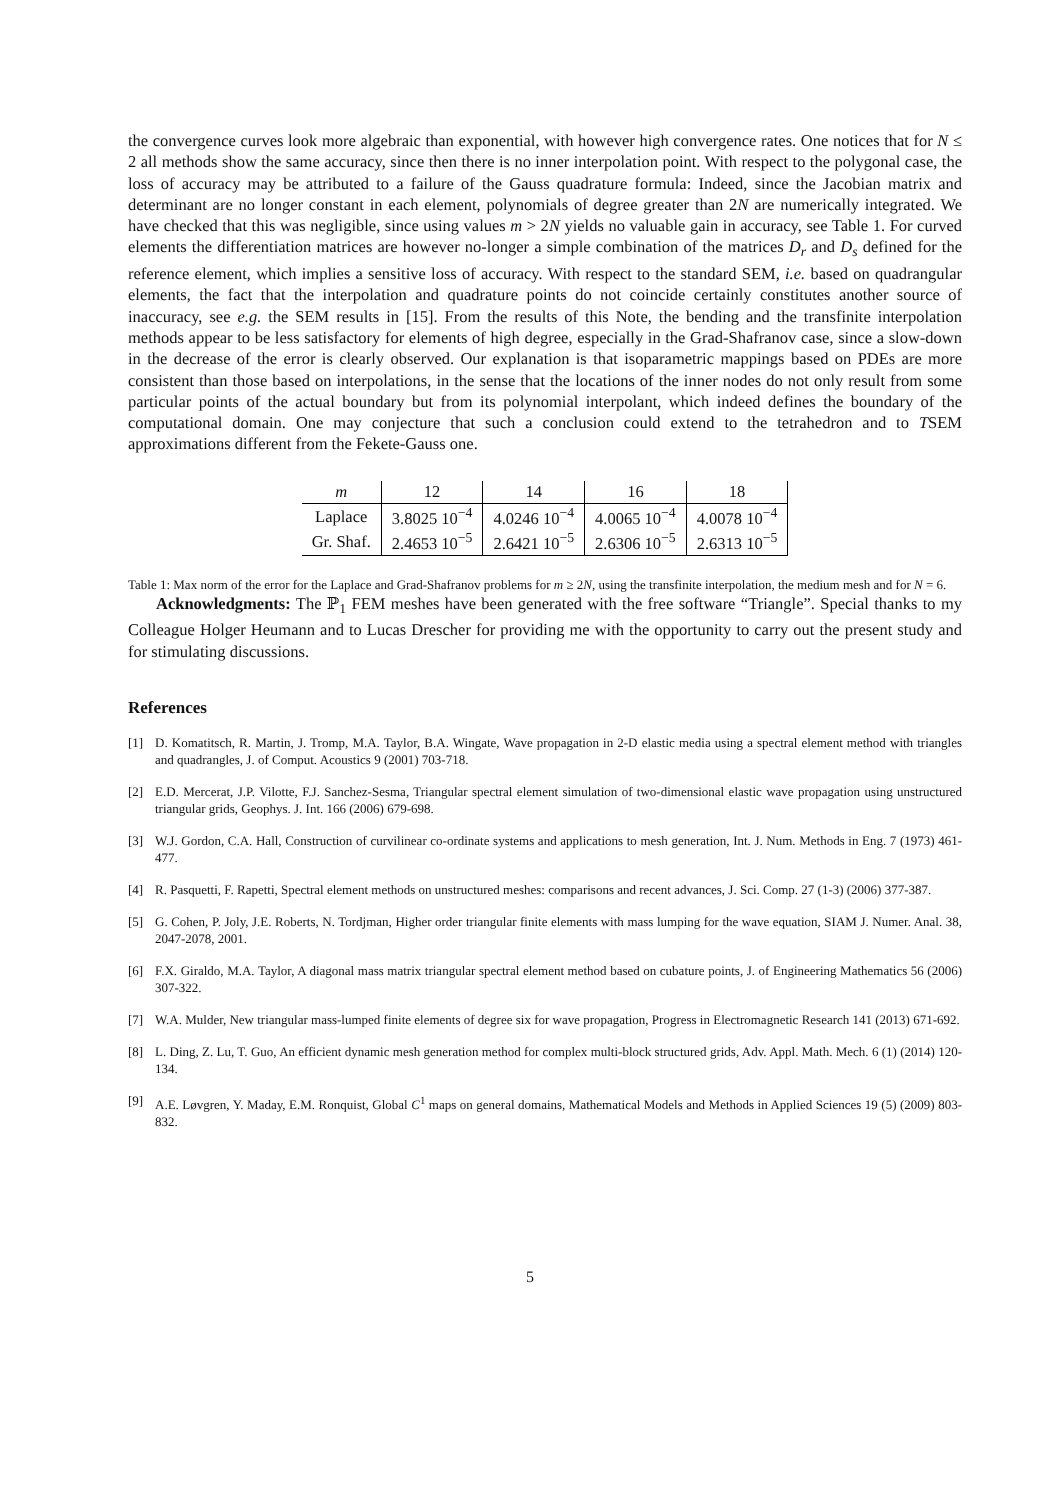the convergence curves look more algebraic than exponential, with however high convergence rates. One notices that for N ≤ 2 all methods show the same accuracy, since then there is no inner interpolation point. With respect to the polygonal case, the loss of accuracy may be attributed to a failure of the Gauss quadrature formula: Indeed, since the Jacobian matrix and determinant are no longer constant in each element, polynomials of degree greater than 2N are numerically integrated. We have checked that this was negligible, since using values m > 2N yields no valuable gain in accuracy, see Table 1. For curved elements the differentiation matrices are however no-longer a simple combination of the matrices D<sub>r</sub> and D<sub>s</sub> defined for the reference element, which implies a sensitive loss of accuracy. With respect to the standard SEM, i.e. based on quadrangular elements, the fact that the interpolation and quadrature points do not coincide certainly constitutes another source of inaccuracy, see e.g. the SEM results in [15]. From the results of this Note, the bending and the transfinite interpolation methods appear to be less satisfactory for elements of high degree, especially in the Grad-Shafranov case, since a slow-down in the decrease of the error is clearly observed. Our explanation is that isoparametric mappings based on PDEs are more consistent than those based on interpolations, in the sense that the locations of the inner nodes do not only result from some particular points of the actual boundary but from its polynomial interpolant, which indeed defines the boundary of the computational domain. One may conjecture that such a conclusion could extend to the tetrahedron and to TSEM approximations different from the Fekete-Gauss one.
| m | 12 | 14 | 16 | 18 |
| --- | --- | --- | --- | --- |
| Laplace | 3.8025 10<sup>−4</sup> | 4.0246 10<sup>−4</sup> | 4.0065 10<sup>−4</sup> | 4.0078 10<sup>−4</sup> |
| Gr. Shaf. | 2.4653 10<sup>−5</sup> | 2.6421 10<sup>−5</sup> | 2.6306 10<sup>−5</sup> | 2.6313 10<sup>−5</sup> |
Table 1: Max norm of the error for the Laplace and Grad-Shafranov problems for m ≥ 2N, using the transfinite interpolation, the medium mesh and for N = 6.
Acknowledgments: The ℙ<sub>1</sub> FEM meshes have been generated with the free software “Triangle”. Special thanks to my Colleague Holger Heumann and to Lucas Drescher for providing me with the opportunity to carry out the present study and for stimulating discussions.
References
[1] D. Komatitsch, R. Martin, J. Tromp, M.A. Taylor, B.A. Wingate, Wave propagation in 2-D elastic media using a spectral element method with triangles and quadrangles, J. of Comput. Acoustics 9 (2001) 703-718.
[2] E.D. Mercerat, J.P. Vilotte, F.J. Sanchez-Sesma, Triangular spectral element simulation of two-dimensional elastic wave propagation using unstructured triangular grids, Geophys. J. Int. 166 (2006) 679-698.
[3] W.J. Gordon, C.A. Hall, Construction of curvilinear co-ordinate systems and applications to mesh generation, Int. J. Num. Methods in Eng. 7 (1973) 461-477.
[4] R. Pasquetti, F. Rapetti, Spectral element methods on unstructured meshes: comparisons and recent advances, J. Sci. Comp. 27 (1-3) (2006) 377-387.
[5] G. Cohen, P. Joly, J.E. Roberts, N. Tordjman, Higher order triangular finite elements with mass lumping for the wave equation, SIAM J. Numer. Anal. 38, 2047-2078, 2001.
[6] F.X. Giraldo, M.A. Taylor, A diagonal mass matrix triangular spectral element method based on cubature points, J. of Engineering Mathematics 56 (2006) 307-322.
[7] W.A. Mulder, New triangular mass-lumped finite elements of degree six for wave propagation, Progress in Electromagnetic Research 141 (2013) 671-692.
[8] L. Ding, Z. Lu, T. Guo, An efficient dynamic mesh generation method for complex multi-block structured grids, Adv. Appl. Math. Mech. 6 (1) (2014) 120-134.
[9] A.E. Løvgren, Y. Maday, E.M. Ronquist, Global C<sup>1</sup> maps on general domains, Mathematical Models and Methods in Applied Sciences 19 (5) (2009) 803-832.
5